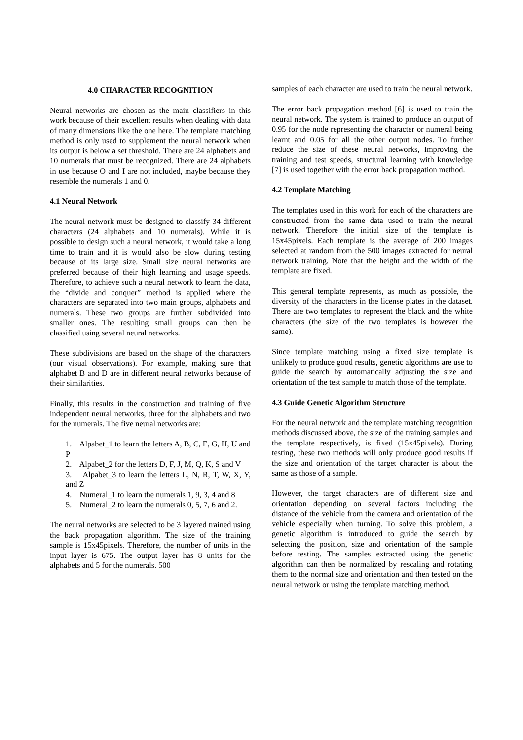4.0 CHARACTER RECOGNITION
Neural networks are chosen as the main classifiers in this work because of their excellent results when dealing with data of many dimensions like the one here. The template matching method is only used to supplement the neural network when its output is below a set threshold. There are 24 alphabets and 10 numerals that must be recognized. There are 24 alphabets in use because O and I are not included, maybe because they resemble the numerals 1 and 0.
4.1 Neural Network
The neural network must be designed to classify 34 different characters (24 alphabets and 10 numerals). While it is possible to design such a neural network, it would take a long time to train and it is would also be slow during testing because of its large size. Small size neural networks are preferred because of their high learning and usage speeds. Therefore, to achieve such a neural network to learn the data, the “divide and conquer” method is applied where the characters are separated into two main groups, alphabets and numerals. These two groups are further subdivided into smaller ones. The resulting small groups can then be classified using several neural networks.
These subdivisions are based on the shape of the characters (our visual observations). For example, making sure that alphabet B and D are in different neural networks because of their similarities.
Finally, this results in the construction and training of five independent neural networks, three for the alphabets and two for the numerals. The five neural networks are:
1. Alpabet_1 to learn the letters A, B, C, E, G, H, U and P
2. Alpabet_2 for the letters D, F, J, M, Q, K, S and V
3. Alpabet_3 to learn the letters L, N, R, T, W, X, Y, and Z
4. Numeral_1 to learn the numerals 1, 9, 3, 4 and 8
5. Numeral_2 to learn the numerals 0, 5, 7, 6 and 2.
The neural networks are selected to be 3 layered trained using the back propagation algorithm. The size of the training sample is 15x45pixels. Therefore, the number of units in the input layer is 675. The output layer has 8 units for the alphabets and 5 for the numerals. 500
samples of each character are used to train the neural network.
The error back propagation method [6] is used to train the neural network. The system is trained to produce an output of 0.95 for the node representing the character or numeral being learnt and 0.05 for all the other output nodes. To further reduce the size of these neural networks, improving the training and test speeds, structural learning with knowledge [7] is used together with the error back propagation method.
4.2 Template Matching
The templates used in this work for each of the characters are constructed from the same data used to train the neural network. Therefore the initial size of the template is 15x45pixels. Each template is the average of 200 images selected at random from the 500 images extracted for neural network training. Note that the height and the width of the template are fixed.
This general template represents, as much as possible, the diversity of the characters in the license plates in the dataset. There are two templates to represent the black and the white characters (the size of the two templates is however the same).
Since template matching using a fixed size template is unlikely to produce good results, genetic algorithms are use to guide the search by automatically adjusting the size and orientation of the test sample to match those of the template.
4.3 Guide Genetic Algorithm Structure
For the neural network and the template matching recognition methods discussed above, the size of the training samples and the template respectively, is fixed (15x45pixels). During testing, these two methods will only produce good results if the size and orientation of the target character is about the same as those of a sample.
However, the target characters are of different size and orientation depending on several factors including the distance of the vehicle from the camera and orientation of the vehicle especially when turning. To solve this problem, a genetic algorithm is introduced to guide the search by selecting the position, size and orientation of the sample before testing. The samples extracted using the genetic algorithm can then be normalized by rescaling and rotating them to the normal size and orientation and then tested on the neural network or using the template matching method.